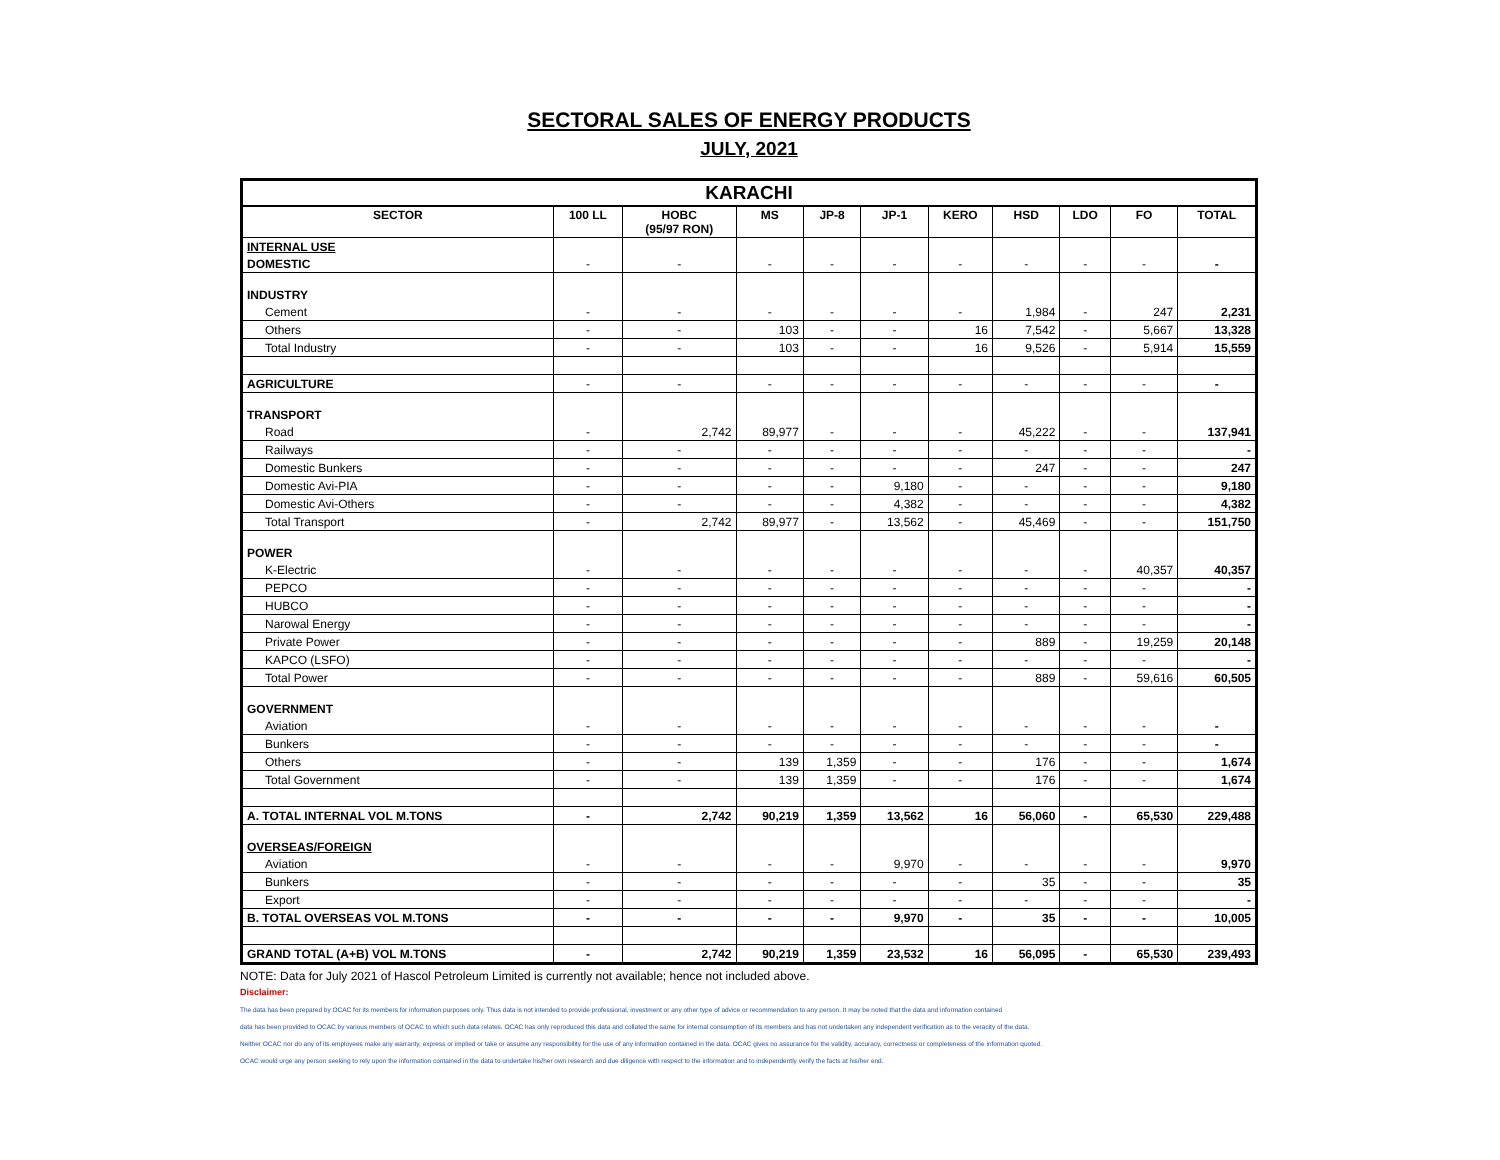SECTORAL SALES OF ENERGY PRODUCTS
JULY, 2021
| KARACHI | | | | | | | | | | |
| --- | --- | --- | --- | --- | --- | --- | --- | --- | --- | --- |
| SECTOR | 100 LL | HOBC (95/97 RON) | MS | JP-8 | JP-1 | KERO | HSD | LDO | FO | TOTAL |
| INTERNAL USE | | | | | | | | | | |
| DOMESTIC | - | - | - | - | - | - | - | - | - | - |
| INDUSTRY | | | | | | | | | | |
| Cement | - | - | - | - | - | - | 1,984 | - | 247 | 2,231 |
| Others | - | - | 103 | - | - | 16 | 7,542 | - | 5,667 | 13,328 |
| Total Industry | - | - | 103 | - | - | 16 | 9,526 | - | 5,914 | 15,559 |
| AGRICULTURE | - | - | - | - | - | - | - | - | - | - |
| TRANSPORT | | | | | | | | | | |
| Road | - | 2,742 | 89,977 | - | - | - | 45,222 | - | - | 137,941 |
| Railways | - | - | - | - | - | - | - | - | - | - |
| Domestic Bunkers | - | - | - | - | - | - | 247 | - | - | 247 |
| Domestic Avi-PIA | - | - | - | - | 9,180 | - | - | - | - | 9,180 |
| Domestic Avi-Others | - | - | - | - | 4,382 | - | - | - | - | 4,382 |
| Total Transport | - | 2,742 | 89,977 | - | 13,562 | - | 45,469 | - | - | 151,750 |
| POWER | | | | | | | | | | |
| K-Electric | - | - | - | - | - | - | - | - | 40,357 | 40,357 |
| PEPCO | - | - | - | - | - | - | - | - | - | - |
| HUBCO | - | - | - | - | - | - | - | - | - | - |
| Narowal Energy | - | - | - | - | - | - | - | - | - | - |
| Private Power | - | - | - | - | - | - | 889 | - | 19,259 | 20,148 |
| KAPCO (LSFO) | - | - | - | - | - | - | - | - | - | - |
| Total Power | - | - | - | - | - | - | 889 | - | 59,616 | 60,505 |
| GOVERNMENT | | | | | | | | | | |
| Aviation | - | - | - | - | - | - | - | - | - | - |
| Bunkers | - | - | - | - | - | - | - | - | - | - |
| Others | - | - | 139 | 1,359 | - | - | 176 | - | - | 1,674 |
| Total Government | - | - | 139 | 1,359 | - | - | 176 | - | - | 1,674 |
| A. TOTAL INTERNAL VOL M.TONS | - | 2,742 | 90,219 | 1,359 | 13,562 | 16 | 56,060 | - | 65,530 | 229,488 |
| OVERSEAS/FOREIGN | | | | | | | | | | |
| Aviation | - | - | - | - | 9,970 | - | - | - | - | 9,970 |
| Bunkers | - | - | - | - | - | - | 35 | - | - | 35 |
| Export | - | - | - | - | - | - | - | - | - | - |
| B. TOTAL OVERSEAS VOL M.TONS | - | - | - | - | 9,970 | - | 35 | - | - | 10,005 |
| GRAND TOTAL (A+B) VOL M.TONS | - | 2,742 | 90,219 | 1,359 | 23,532 | 16 | 56,095 | - | 65,530 | 239,493 |
NOTE: Data for July 2021 of Hascol Petroleum Limited is currently not available; hence not included above.
Disclaimer:
The data has been prepared by OCAC for its members for information purposes only. Thus data is not intended to provide professional, investment or any other type of advice or recommendation to any person. It may be noted that the data and information contained
data has been provided to OCAC by various members of OCAC to which such data relates. OCAC has only reproduced this data and collated the same for internal consumption of its members and has not undertaken any independent verification as to the veracity of the data.
Neither OCAC nor do any of its employees make any warranty, express or implied or take or assume any responsibility for the use of any information contained in the data. OCAC gives no assurance for the validity, accuracy, correctness or completeness of the information quoted.
OCAC would urge any person seeking to rely upon the information contained in the data to undertake his/her own research and due diligence with respect to the information and to independently verify the facts at his/her end.